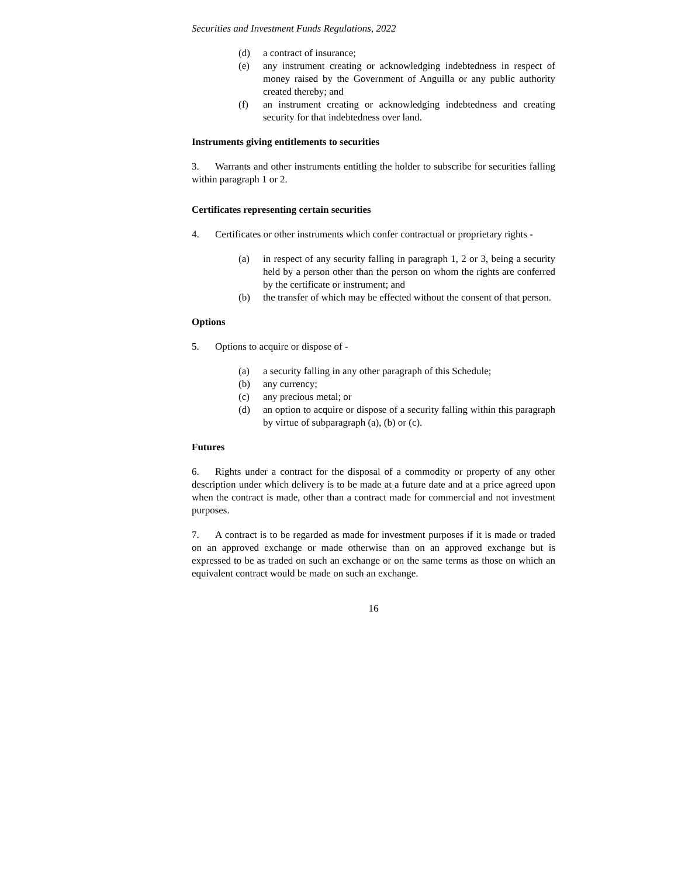Securities and Investment Funds Regulations, 2022
(d) a contract of insurance;
(e) any instrument creating or acknowledging indebtedness in respect of money raised by the Government of Anguilla or any public authority created thereby; and
(f) an instrument creating or acknowledging indebtedness and creating security for that indebtedness over land.
Instruments giving entitlements to securities
3. Warrants and other instruments entitling the holder to subscribe for securities falling within paragraph 1 or 2.
Certificates representing certain securities
4. Certificates or other instruments which confer contractual or proprietary rights -
(a) in respect of any security falling in paragraph 1, 2 or 3, being a security held by a person other than the person on whom the rights are conferred by the certificate or instrument; and
(b) the transfer of which may be effected without the consent of that person.
Options
5. Options to acquire or dispose of -
(a) a security falling in any other paragraph of this Schedule;
(b) any currency;
(c) any precious metal; or
(d) an option to acquire or dispose of a security falling within this paragraph by virtue of subparagraph (a), (b) or (c).
Futures
6. Rights under a contract for the disposal of a commodity or property of any other description under which delivery is to be made at a future date and at a price agreed upon when the contract is made, other than a contract made for commercial and not investment purposes.
7. A contract is to be regarded as made for investment purposes if it is made or traded on an approved exchange or made otherwise than on an approved exchange but is expressed to be as traded on such an exchange or on the same terms as those on which an equivalent contract would be made on such an exchange.
16